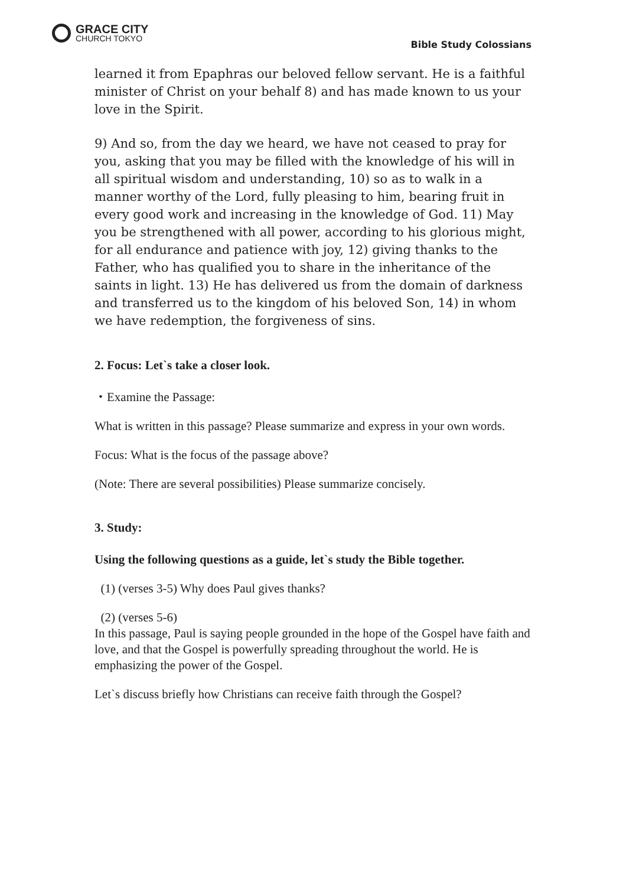GRACE CITY
CHURCH TOKYO
Bible Study Colossians
learned it from Epaphras our beloved fellow servant. He is a faithful minister of Christ on your behalf 8) and has made known to us your love in the Spirit.
9) And so, from the day we heard, we have not ceased to pray for you, asking that you may be filled with the knowledge of his will in all spiritual wisdom and understanding, 10) so as to walk in a manner worthy of the Lord, fully pleasing to him, bearing fruit in every good work and increasing in the knowledge of God. 11) May you be strengthened with all power, according to his glorious might, for all endurance and patience with joy, 12) giving thanks to the Father, who has qualified you to share in the inheritance of the saints in light. 13) He has delivered us from the domain of darkness and transferred us to the kingdom of his beloved Son, 14) in whom we have redemption, the forgiveness of sins.
2. Focus: Let`s take a closer look.
・Examine the Passage:
What is written in this passage? Please summarize and express in your own words.
Focus: What is the focus of the passage above?
(Note: There are several possibilities) Please summarize concisely.
3. Study:
Using the following questions as a guide, let`s study the Bible together.
(1) (verses 3-5) Why does Paul gives thanks?
(2) (verses 5-6)
In this passage, Paul is saying people grounded in the hope of the Gospel have faith and love, and that the Gospel is powerfully spreading throughout the world. He is emphasizing the power of the Gospel.
Let`s discuss briefly how Christians can receive faith through the Gospel?